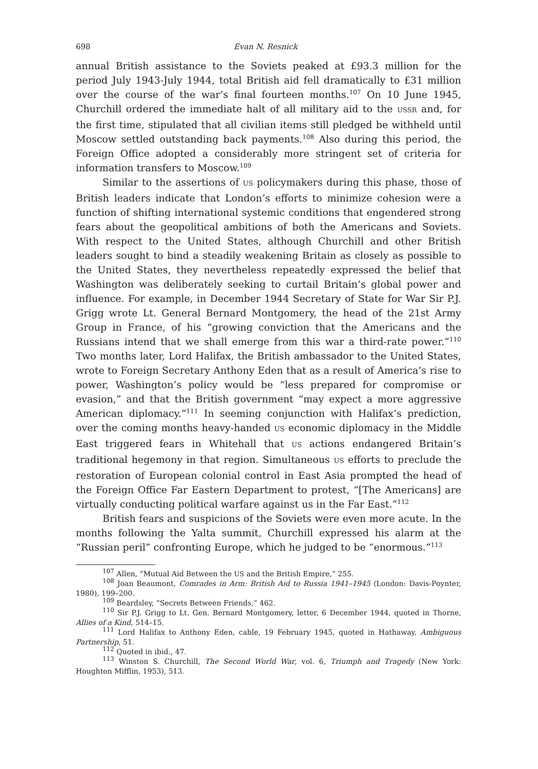698 Evan N. Resnick
annual British assistance to the Soviets peaked at £93.3 million for the period July 1943-July 1944, total British aid fell dramatically to £31 million over the course of the war’s final fourteen months.<sup>107</sup> On 10 June 1945, Churchill ordered the immediate halt of all military aid to the USSR and, for the first time, stipulated that all civilian items still pledged be withheld until Moscow settled outstanding back payments.<sup>108</sup> Also during this period, the Foreign Office adopted a considerably more stringent set of criteria for information transfers to Moscow.<sup>109</sup>
Similar to the assertions of US policymakers during this phase, those of British leaders indicate that London’s efforts to minimize cohesion were a function of shifting international systemic conditions that engendered strong fears about the geopolitical ambitions of both the Americans and Soviets. With respect to the United States, although Churchill and other British leaders sought to bind a steadily weakening Britain as closely as possible to the United States, they nevertheless repeatedly expressed the belief that Washington was deliberately seeking to curtail Britain’s global power and influence. For example, in December 1944 Secretary of State for War Sir P.J. Grigg wrote Lt. General Bernard Montgomery, the head of the 21st Army Group in France, of his “growing conviction that the Americans and the Russians intend that we shall emerge from this war a third-rate power.”<sup>110</sup> Two months later, Lord Halifax, the British ambassador to the United States, wrote to Foreign Secretary Anthony Eden that as a result of America’s rise to power, Washington’s policy would be “less prepared for compromise or evasion,” and that the British government “may expect a more aggressive American diplomacy.”<sup>111</sup> In seeming conjunction with Halifax’s prediction, over the coming months heavy-handed US economic diplomacy in the Middle East triggered fears in Whitehall that US actions endangered Britain’s traditional hegemony in that region. Simultaneous US efforts to preclude the restoration of European colonial control in East Asia prompted the head of the Foreign Office Far Eastern Department to protest, “[The Americans] are virtually conducting political warfare against us in the Far East.”<sup>112</sup>
British fears and suspicions of the Soviets were even more acute. In the months following the Yalta summit, Churchill expressed his alarm at the “Russian peril” confronting Europe, which he judged to be “enormous.”<sup>113</sup>
<sup>107</sup> Allen, “Mutual Aid Between the US and the British Empire,” 255.
<sup>108</sup> Joan Beaumont, Comrades in Arm: British Aid to Russia 1941–1945 (London: Davis-Poynter, 1980), 199–200.
<sup>109</sup> Beardsley, “Secrets Between Friends,” 462.
<sup>110</sup> Sir P.J. Grigg to Lt. Gen. Bernard Montgomery, letter, 6 December 1944, quoted in Thorne, Allies of a Kind, 514–15.
<sup>111</sup> Lord Halifax to Anthony Eden, cable, 19 February 1945, quoted in Hathaway, Ambiguous Partnership, 51.
<sup>112</sup> Quoted in ibid., 47.
<sup>113</sup> Winston S. Churchill, The Second World War, vol. 6, Triumph and Tragedy (New York: Houghton Mifflin, 1953), 513.